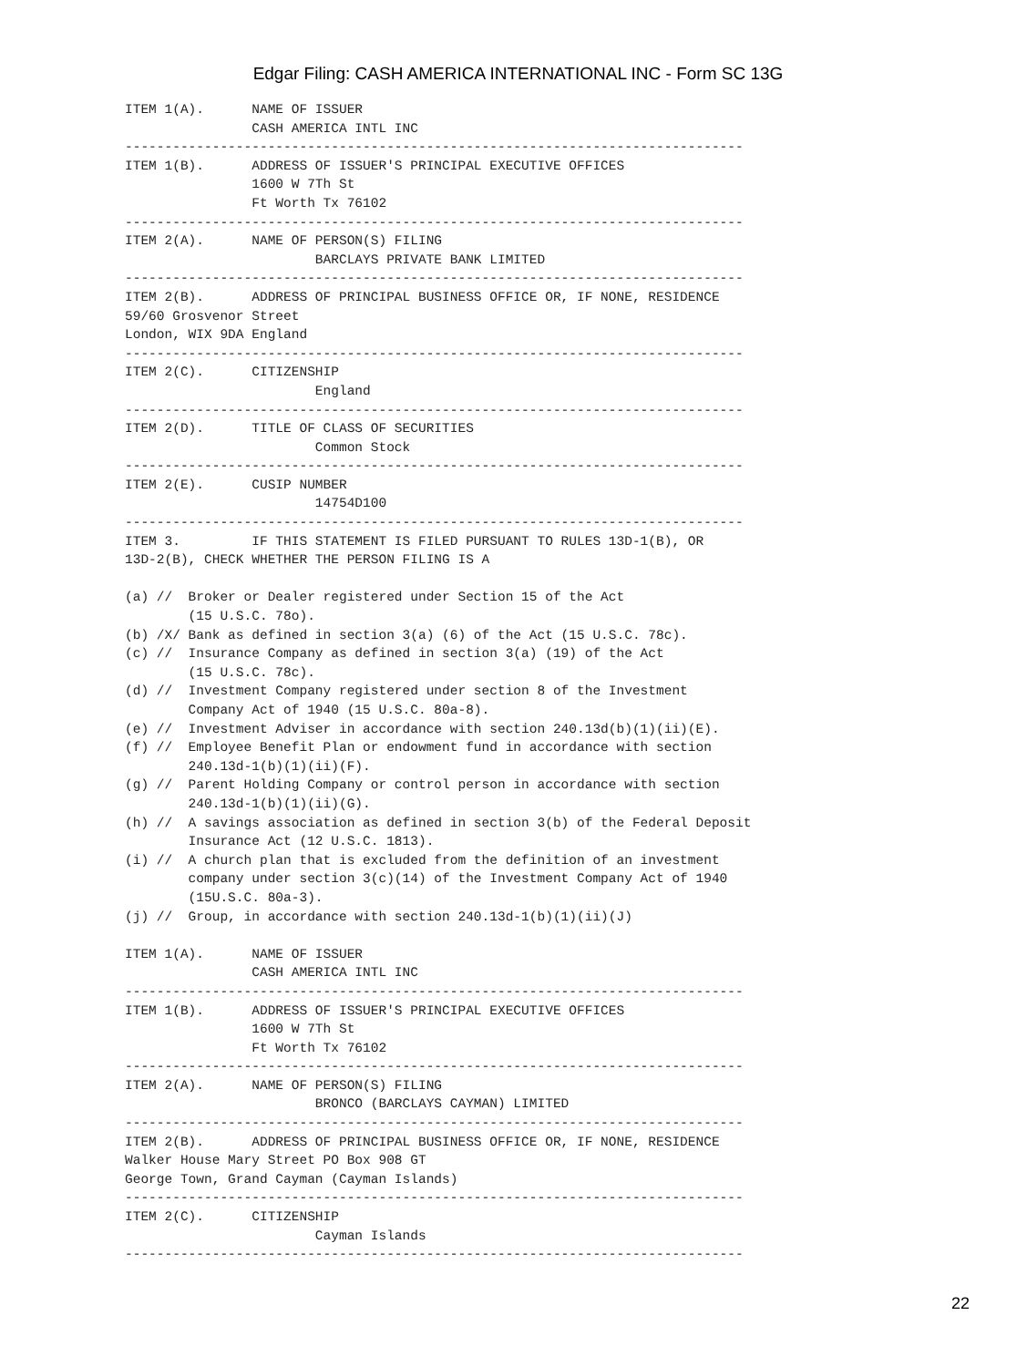Edgar Filing: CASH AMERICA INTERNATIONAL INC - Form SC 13G
ITEM 1(A).      NAME OF ISSUER
                CASH AMERICA INTL INC
------------------------------------------------------------------------------
ITEM 1(B).      ADDRESS OF ISSUER'S PRINCIPAL EXECUTIVE OFFICES
                1600 W 7Th St
                Ft Worth Tx 76102
------------------------------------------------------------------------------
ITEM 2(A).      NAME OF PERSON(S) FILING
                        BARCLAYS PRIVATE BANK LIMITED
------------------------------------------------------------------------------
ITEM 2(B).      ADDRESS OF PRINCIPAL BUSINESS OFFICE OR, IF NONE, RESIDENCE
59/60 Grosvenor Street
London, WIX 9DA England
------------------------------------------------------------------------------
ITEM 2(C).      CITIZENSHIP
                        England
------------------------------------------------------------------------------
ITEM 2(D).      TITLE OF CLASS OF SECURITIES
                        Common Stock
------------------------------------------------------------------------------
ITEM 2(E).      CUSIP NUMBER
                        14754D100
------------------------------------------------------------------------------
ITEM 3.         IF THIS STATEMENT IS FILED PURSUANT TO RULES 13D-1(B), OR
13D-2(B), CHECK WHETHER THE PERSON FILING IS A

(a) //  Broker or Dealer registered under Section 15 of the Act
        (15 U.S.C. 78o).
(b) /X/ Bank as defined in section 3(a) (6) of the Act (15 U.S.C. 78c).
(c) //  Insurance Company as defined in section 3(a) (19) of the Act
        (15 U.S.C. 78c).
(d) //  Investment Company registered under section 8 of the Investment
        Company Act of 1940 (15 U.S.C. 80a-8).
(e) //  Investment Adviser in accordance with section 240.13d(b)(1)(ii)(E).
(f) //  Employee Benefit Plan or endowment fund in accordance with section
        240.13d-1(b)(1)(ii)(F).
(g) //  Parent Holding Company or control person in accordance with section
        240.13d-1(b)(1)(ii)(G).
(h) //  A savings association as defined in section 3(b) of the Federal Deposit
        Insurance Act (12 U.S.C. 1813).
(i) //  A church plan that is excluded from the definition of an investment
        company under section 3(c)(14) of the Investment Company Act of 1940
        (15U.S.C. 80a-3).
(j) //  Group, in accordance with section 240.13d-1(b)(1)(ii)(J)

ITEM 1(A).      NAME OF ISSUER
                CASH AMERICA INTL INC
------------------------------------------------------------------------------
ITEM 1(B).      ADDRESS OF ISSUER'S PRINCIPAL EXECUTIVE OFFICES
                1600 W 7Th St
                Ft Worth Tx 76102
------------------------------------------------------------------------------
ITEM 2(A).      NAME OF PERSON(S) FILING
                        BRONCO (BARCLAYS CAYMAN) LIMITED
------------------------------------------------------------------------------
ITEM 2(B).      ADDRESS OF PRINCIPAL BUSINESS OFFICE OR, IF NONE, RESIDENCE
Walker House Mary Street PO Box 908 GT
George Town, Grand Cayman (Cayman Islands)
------------------------------------------------------------------------------
ITEM 2(C).      CITIZENSHIP
                        Cayman Islands
------------------------------------------------------------------------------
22